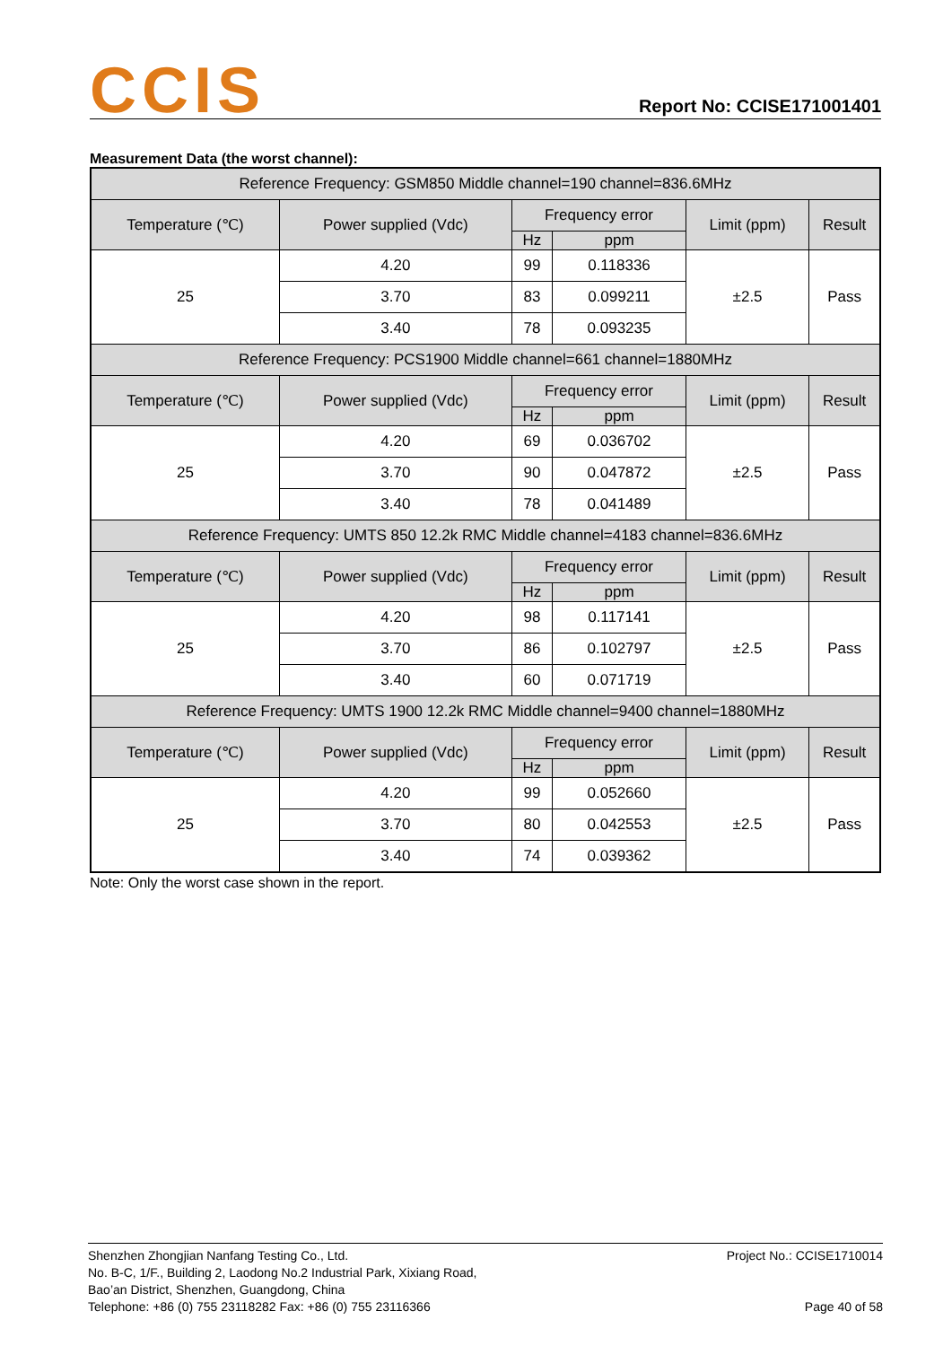CCIS
Report No: CCISE171001401
Measurement Data (the worst channel):
| Reference Frequency: GSM850 Middle channel=190 channel=836.6MHz | | | | | |
| --- | --- | --- | --- | --- | --- |
| Temperature (℃) | Power supplied (Vdc) | Frequency error | | Limit (ppm) | Result |
| | | Hz | ppm | | |
| 25 | 4.20 | 99 | 0.118336 | ±2.5 | Pass |
| | 3.70 | 83 | 0.099211 | | |
| | 3.40 | 78 | 0.093235 | | |
| Reference Frequency: PCS1900 Middle channel=661 channel=1880MHz | | | | | |
| Temperature (℃) | Power supplied (Vdc) | Frequency error | | Limit (ppm) | Result |
| | | Hz | ppm | | |
| 25 | 4.20 | 69 | 0.036702 | ±2.5 | Pass |
| | 3.70 | 90 | 0.047872 | | |
| | 3.40 | 78 | 0.041489 | | |
| Reference Frequency: UMTS 850 12.2k RMC Middle channel=4183 channel=836.6MHz | | | | | |
| Temperature (℃) | Power supplied (Vdc) | Frequency error | | Limit (ppm) | Result |
| | | Hz | ppm | | |
| 25 | 4.20 | 98 | 0.117141 | ±2.5 | Pass |
| | 3.70 | 86 | 0.102797 | | |
| | 3.40 | 60 | 0.071719 | | |
| Reference Frequency: UMTS 1900 12.2k RMC Middle channel=9400 channel=1880MHz | | | | | |
| Temperature (℃) | Power supplied (Vdc) | Frequency error | | Limit (ppm) | Result |
| | | Hz | ppm | | |
| 25 | 4.20 | 99 | 0.052660 | ±2.5 | Pass |
| | 3.70 | 80 | 0.042553 | | |
| | 3.40 | 74 | 0.039362 | | |
Note: Only the worst case shown in the report.
Project No.: CCISE1710014
Page 40 of 58
Shenzhen Zhongjian Nanfang Testing Co., Ltd.
No. B-C, 1/F., Building 2, Laodong No.2 Industrial Park, Xixiang Road,
Bao’an District, Shenzhen, Guangdong, China
Telephone: +86 (0) 755 23118282 Fax: +86 (0) 755 23116366